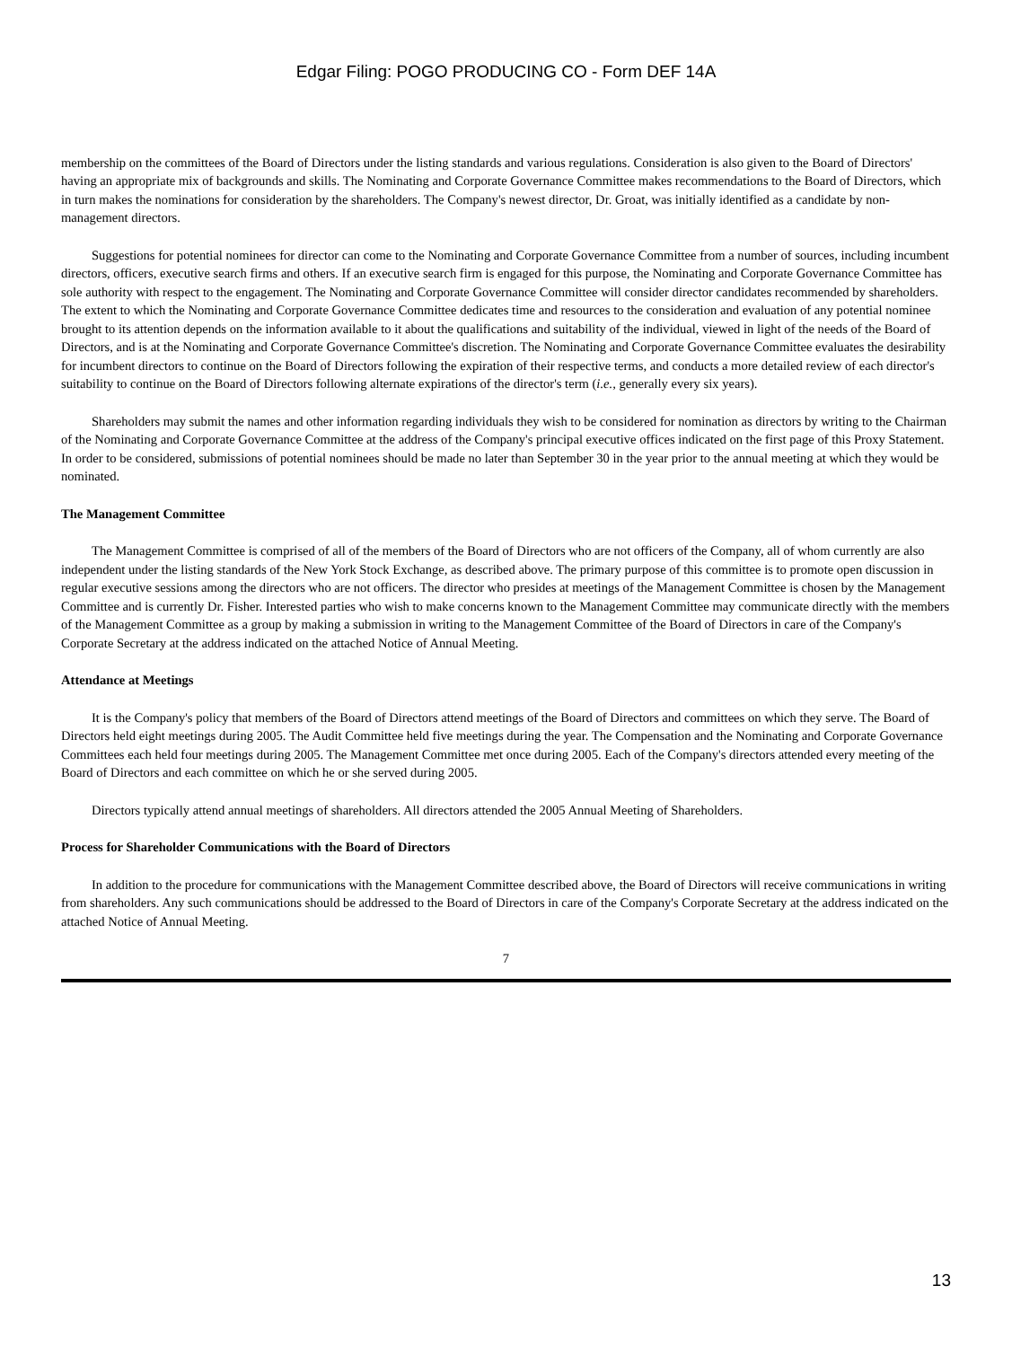Edgar Filing: POGO PRODUCING CO - Form DEF 14A
membership on the committees of the Board of Directors under the listing standards and various regulations. Consideration is also given to the Board of Directors' having an appropriate mix of backgrounds and skills. The Nominating and Corporate Governance Committee makes recommendations to the Board of Directors, which in turn makes the nominations for consideration by the shareholders. The Company's newest director, Dr. Groat, was initially identified as a candidate by non-management directors.
Suggestions for potential nominees for director can come to the Nominating and Corporate Governance Committee from a number of sources, including incumbent directors, officers, executive search firms and others. If an executive search firm is engaged for this purpose, the Nominating and Corporate Governance Committee has sole authority with respect to the engagement. The Nominating and Corporate Governance Committee will consider director candidates recommended by shareholders. The extent to which the Nominating and Corporate Governance Committee dedicates time and resources to the consideration and evaluation of any potential nominee brought to its attention depends on the information available to it about the qualifications and suitability of the individual, viewed in light of the needs of the Board of Directors, and is at the Nominating and Corporate Governance Committee's discretion. The Nominating and Corporate Governance Committee evaluates the desirability for incumbent directors to continue on the Board of Directors following the expiration of their respective terms, and conducts a more detailed review of each director's suitability to continue on the Board of Directors following alternate expirations of the director's term (i.e., generally every six years).
Shareholders may submit the names and other information regarding individuals they wish to be considered for nomination as directors by writing to the Chairman of the Nominating and Corporate Governance Committee at the address of the Company's principal executive offices indicated on the first page of this Proxy Statement. In order to be considered, submissions of potential nominees should be made no later than September 30 in the year prior to the annual meeting at which they would be nominated.
The Management Committee
The Management Committee is comprised of all of the members of the Board of Directors who are not officers of the Company, all of whom currently are also independent under the listing standards of the New York Stock Exchange, as described above. The primary purpose of this committee is to promote open discussion in regular executive sessions among the directors who are not officers. The director who presides at meetings of the Management Committee is chosen by the Management Committee and is currently Dr. Fisher. Interested parties who wish to make concerns known to the Management Committee may communicate directly with the members of the Management Committee as a group by making a submission in writing to the Management Committee of the Board of Directors in care of the Company's Corporate Secretary at the address indicated on the attached Notice of Annual Meeting.
Attendance at Meetings
It is the Company's policy that members of the Board of Directors attend meetings of the Board of Directors and committees on which they serve. The Board of Directors held eight meetings during 2005. The Audit Committee held five meetings during the year. The Compensation and the Nominating and Corporate Governance Committees each held four meetings during 2005. The Management Committee met once during 2005. Each of the Company's directors attended every meeting of the Board of Directors and each committee on which he or she served during 2005.
Directors typically attend annual meetings of shareholders. All directors attended the 2005 Annual Meeting of Shareholders.
Process for Shareholder Communications with the Board of Directors
In addition to the procedure for communications with the Management Committee described above, the Board of Directors will receive communications in writing from shareholders. Any such communications should be addressed to the Board of Directors in care of the Company's Corporate Secretary at the address indicated on the attached Notice of Annual Meeting.
7
13